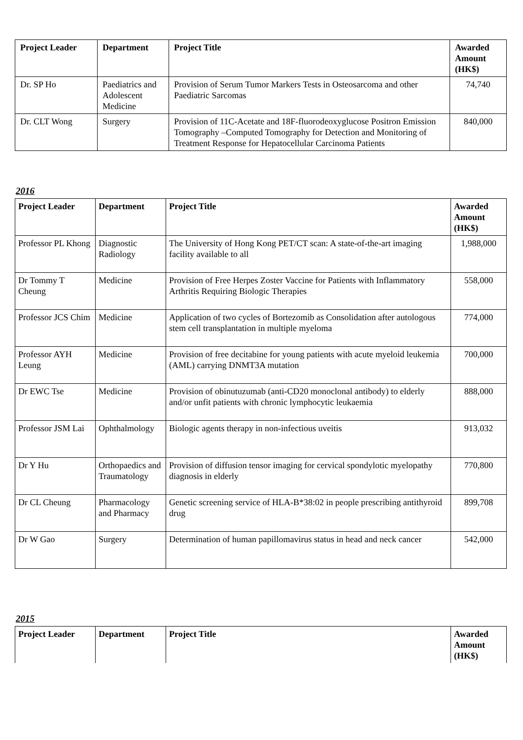| Project Leader | Department | Project Title | Awarded Amount (HK$) |
| --- | --- | --- | --- |
| Dr. SP Ho | Paediatrics and Adolescent Medicine | Provision of Serum Tumor Markers Tests in Osteosarcoma and other Paediatric Sarcomas | 74,740 |
| Dr. CLT Wong | Surgery | Provision of 11C-Acetate and 18F-fluorodeoxyglucose Positron Emission Tomography –Computed Tomography for Detection and Monitoring of Treatment Response for Hepatocellular Carcinoma Patients | 840,000 |
2016
| Project Leader | Department | Project Title | Awarded Amount (HK$) |
| --- | --- | --- | --- |
| Professor PL Khong | Diagnostic Radiology | The University of Hong Kong PET/CT scan: A state-of-the-art imaging facility available to all | 1,988,000 |
| Dr Tommy T Cheung | Medicine | Provision of Free Herpes Zoster Vaccine for Patients with Inflammatory Arthritis Requiring Biologic Therapies | 558,000 |
| Professor JCS Chim | Medicine | Application of two cycles of Bortezomib as Consolidation after autologous stem cell transplantation in multiple myeloma | 774,000 |
| Professor AYH Leung | Medicine | Provision of free decitabine for young patients with acute myeloid leukemia (AML) carrying DNMT3A mutation | 700,000 |
| Dr EWC Tse | Medicine | Provision of obinutuzumab (anti-CD20 monoclonal antibody) to elderly and/or unfit patients with chronic lymphocytic leukaemia | 888,000 |
| Professor JSM Lai | Ophthalmology | Biologic agents therapy in non-infectious uveitis | 913,032 |
| Dr Y Hu | Orthopaedics and Traumatology | Provision of diffusion tensor imaging for cervical spondylotic myelopathy diagnosis in elderly | 770,800 |
| Dr CL Cheung | Pharmacology and Pharmacy | Genetic screening service of HLA-B*38:02 in people prescribing antithyroid drug | 899,708 |
| Dr W Gao | Surgery | Determination of human papillomavirus status in head and neck cancer | 542,000 |
2015
| Project Leader | Department | Project Title | Awarded Amount (HK$) |
| --- | --- | --- | --- |